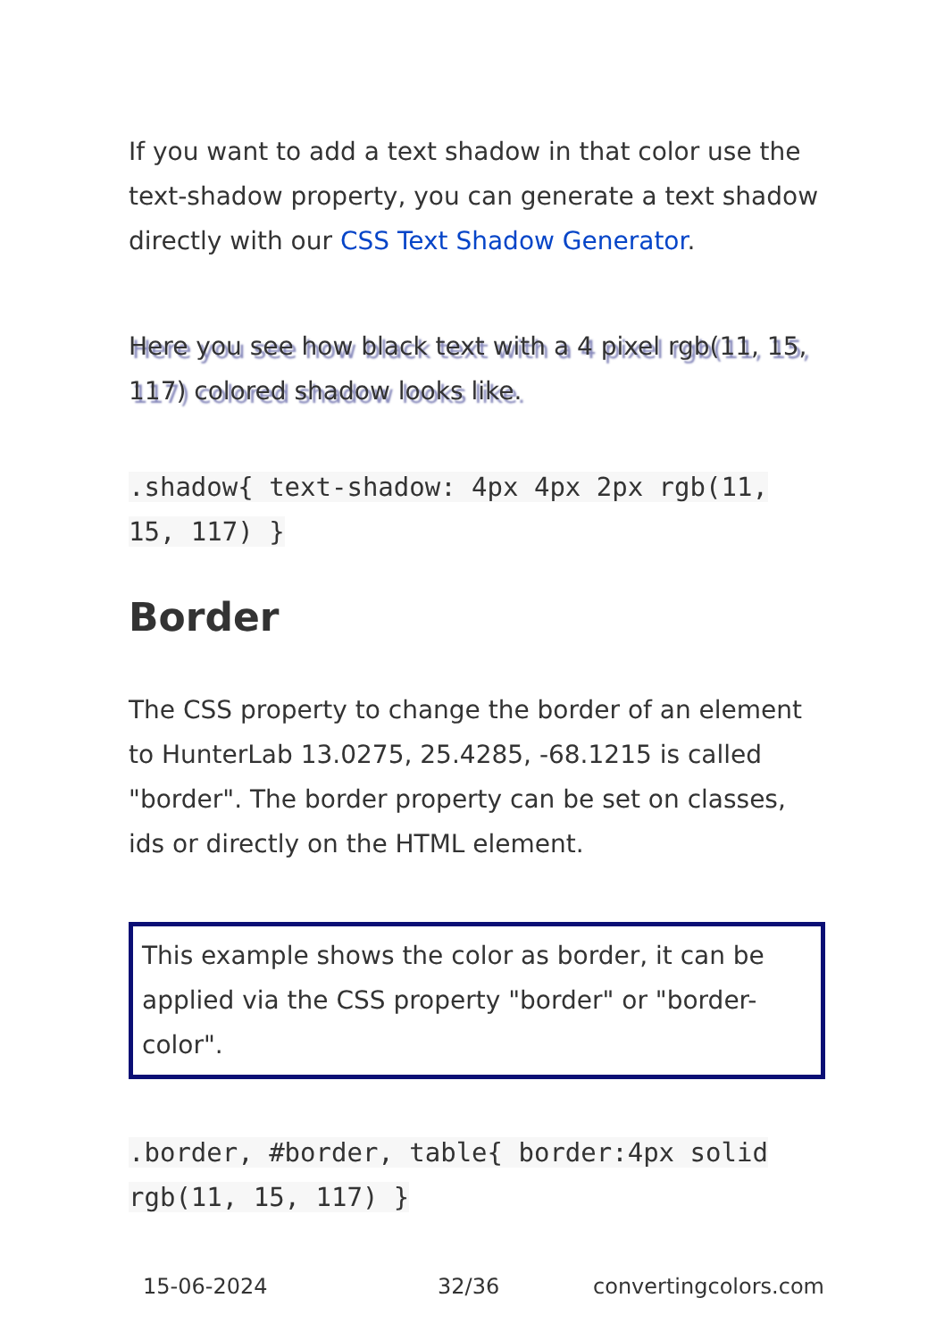If you want to add a text shadow in that color use the text-shadow property, you can generate a text shadow directly with our CSS Text Shadow Generator.
Here you see how black text with a 4 pixel rgb(11, 15, 117) colored shadow looks like.
.shadow{ text-shadow: 4px 4px 2px rgb(11, 15, 117) }
Border
The CSS property to change the border of an element to HunterLab 13.0275, 25.4285, -68.1215 is called "border". The border property can be set on classes, ids or directly on the HTML element.
This example shows the color as border, it can be applied via the CSS property "border" or "border-color".
.border, #border, table{ border:4px solid rgb(11, 15, 117) }
15-06-2024 32/36 convertingcolors.com